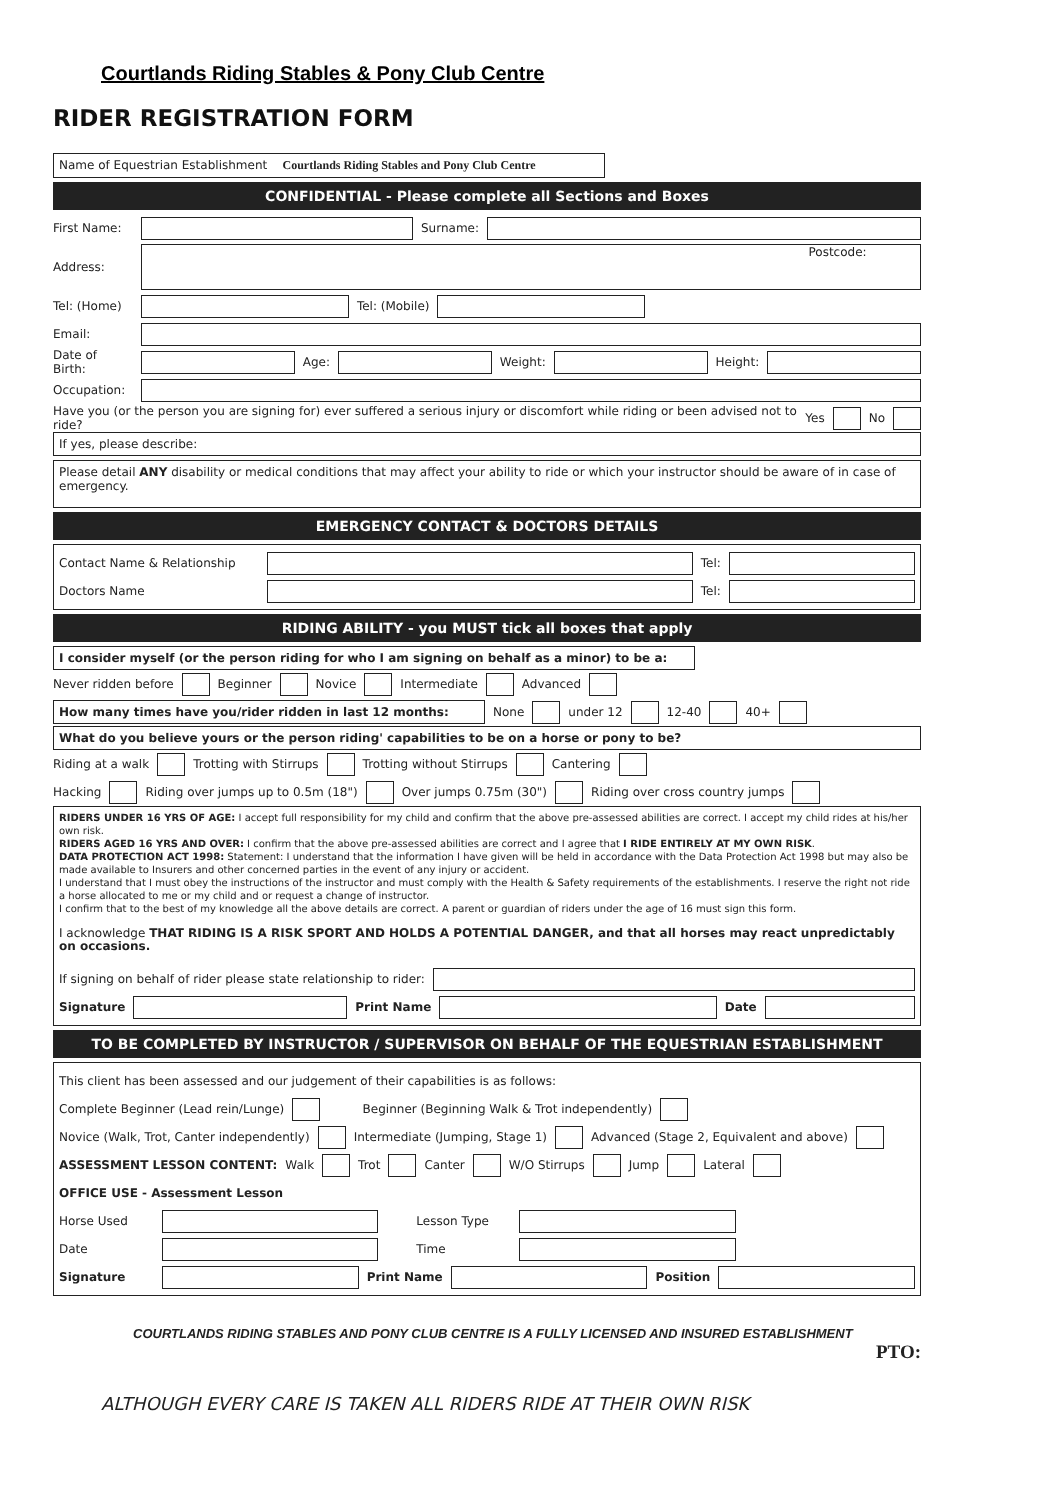Courtlands Riding Stables & Pony Club Centre
RIDER REGISTRATION FORM
Name of Equestrian Establishment Courtlands Riding Stables and Pony Club Centre
CONFIDENTIAL - Please complete all Sections and Boxes
First Name: Surname:
Address: Postcode:
Tel: (Home) Tel: (Mobile)
Email:
Date of Birth: Age: Weight: Height:
Occupation:
Have you (or the person you are signing for) ever suffered a serious injury or discomfort while riding or been advised not to ride? Yes No
If yes, please describe:
Please detail ANY disability or medical conditions that may affect your ability to ride or which your instructor should be aware of in case of emergency.
EMERGENCY CONTACT & DOCTORS DETAILS
Contact Name & Relationship Tel:
Doctors Name Tel:
RIDING ABILITY - you MUST tick all boxes that apply
I consider myself (or the person riding for who I am signing on behalf as a minor) to be a:
Never ridden before Beginner Novice Intermediate Advanced
How many times have you/rider ridden in last 12 months: None under 12 12-40 40+
What do you believe yours or the person riding' capabilities to be on a horse or pony to be?
Riding at a walk Trotting with Stirrups Trotting without Stirrups Cantering
Hacking Riding over jumps up to 0.5m (18") Over jumps 0.75m (30") Riding over cross country jumps
RIDERS UNDER 16 YRS OF AGE: I accept full responsibility for my child and confirm that the above pre-assessed abilities are correct. I accept my child rides at his/her own risk.
RIDERS AGED 16 YRS AND OVER: I confirm that the above pre-assessed abilities are correct and I agree that I RIDE ENTIRELY AT MY OWN RISK.
DATA PROTECTION ACT 1998: Statement: I understand that the information I have given will be held in accordance with the Data Protection Act 1998 but may also be made available to Insurers and other concerned parties in the event of any injury or accident.
I understand that I must obey the instructions of the instructor and must comply with the Health & Safety requirements of the establishments. I reserve the right not ride a horse allocated to me or my child and or request a change of instructor.
I confirm that to the best of my knowledge all the above details are correct. A parent or guardian of riders under the age of 16 must sign this form.
I acknowledge THAT RIDING IS A RISK SPORT AND HOLDS A POTENTIAL DANGER, and that all horses may react unpredictably on occasions.
If signing on behalf of rider please state relationship to rider:
Signature Print Name Date
TO BE COMPLETED BY INSTRUCTOR / SUPERVISOR ON BEHALF OF THE EQUESTRIAN ESTABLISHMENT
This client has been assessed and our judgement of their capabilities is as follows:
Complete Beginner (Lead rein/Lunge) Beginner (Beginning Walk & Trot independently)
Novice (Walk, Trot, Canter independently) Intermediate (Jumping, Stage 1) Advanced (Stage 2, Equivalent and above)
ASSESSMENT LESSON CONTENT: Walk Trot Canter W/O Stirrups Jump Lateral
OFFICE USE - Assessment Lesson
Horse Used Lesson Type
Date Time
Signature Print Name Position
COURTLANDS RIDING STABLES AND PONY CLUB CENTRE IS A FULLY LICENSED AND INSURED ESTABLISHMENT
PTO:
ALTHOUGH EVERY CARE IS TAKEN ALL RIDERS RIDE AT THEIR OWN RISK